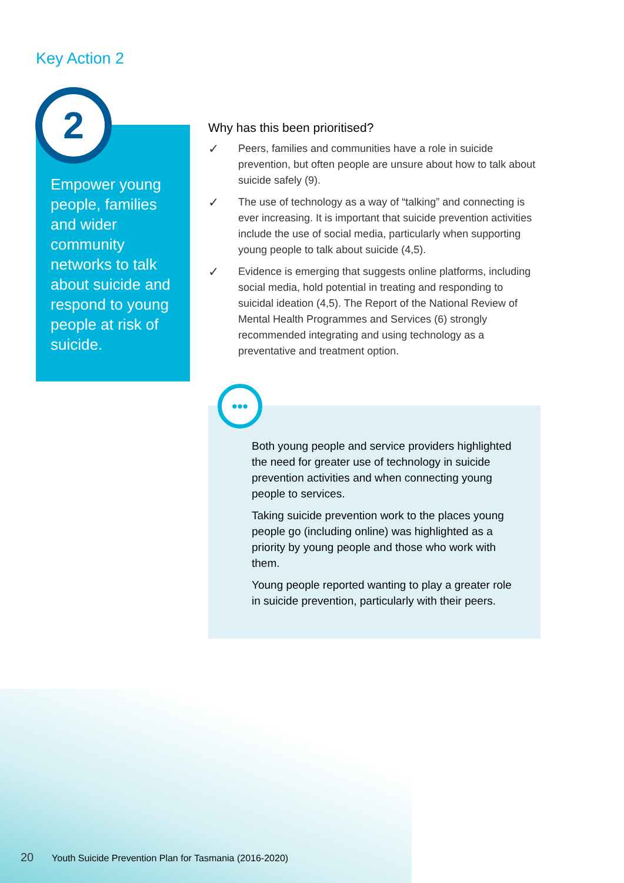Key Action 2
Empower young people, families and wider community networks to talk about suicide and respond to young people at risk of suicide.
2
Why has this been prioritised?
✓
Peers, families and communities have a role in suicide prevention, but often people are unsure about how to talk about suicide safely (9).
✓
The use of technology as a way of “talking” and connecting is ever increasing. It is important that suicide prevention activities include the use of social media, particularly when supporting young people to talk about suicide (4,5).
✓
Evidence is emerging that suggests online platforms, including social media, hold potential in treating and responding to suicidal ideation (4,5). The Report of the National Review of Mental Health Programmes and Services (6) strongly recommended integrating and using technology as a preventative and treatment option.
Both young people and service providers highlighted the need for greater use of technology in suicide prevention activities and when connecting young people to services.
Taking suicide prevention work to the places young people go (including online) was highlighted as a priority by young people and those who work with them.
Young people reported wanting to play a greater role in suicide prevention, particularly with their peers.
•••
20 Youth Suicide Prevention Plan for Tasmania (2016-2020)